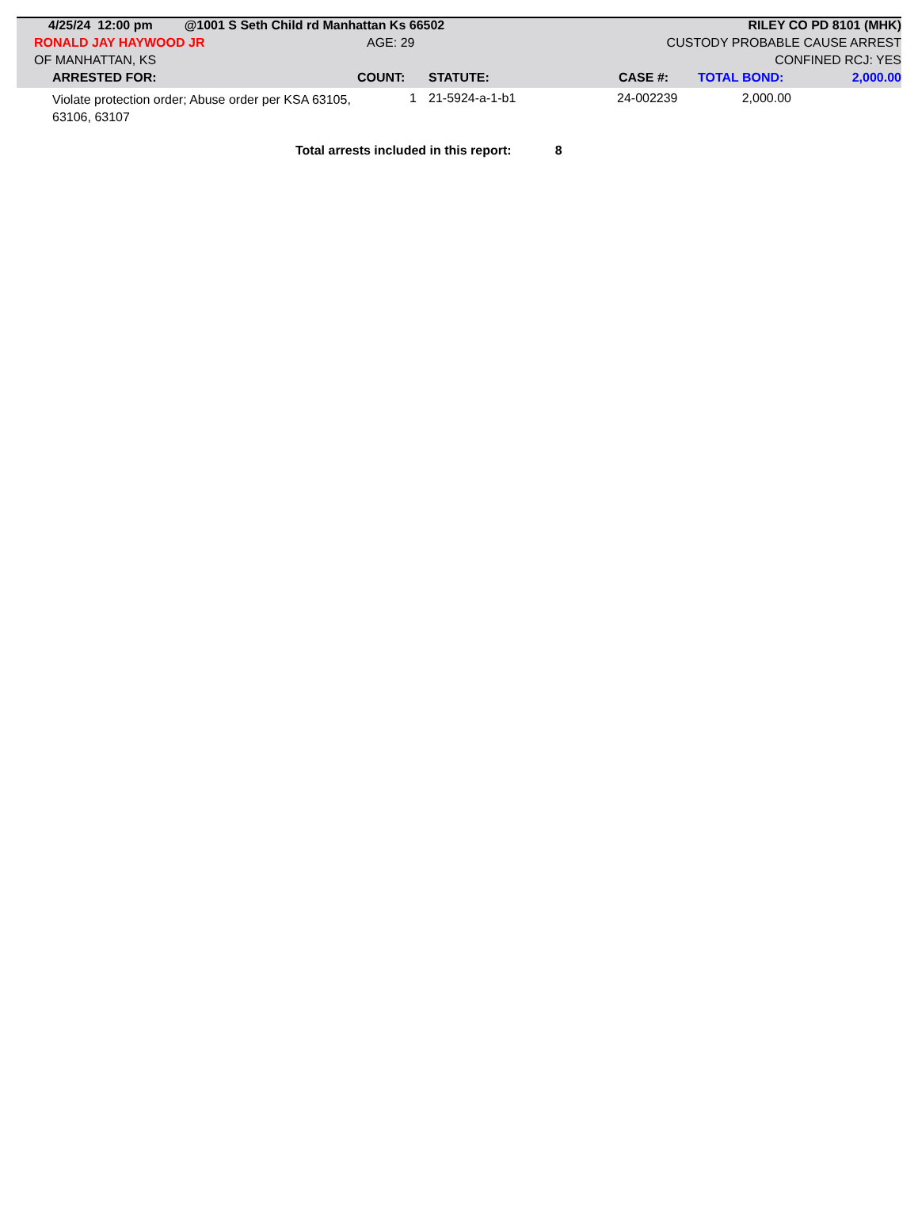| | 4/25/24 12:00 pm @1001 S Seth Child rd Manhattan Ks 66502 | RILEY CO PD 8101 (MHK) |
| | RONALD JAY HAYWOOD JR | AGE: 29 | CUSTODY PROBABLE CAUSE ARREST |
| | OF MANHATTAN, KS | | CONFINED RCJ: YES |
| | ARRESTED FOR: | COUNT: | STATUTE: | CASE #: | TOTAL BOND: | 2,000.00 |
| | Violate protection order; Abuse order per KSA 63105, 63106, 63107 | 1 | | 21-5924-a-1-b1 | 24-002239 | 2,000.00 | |
Total arrests included in this report: 8